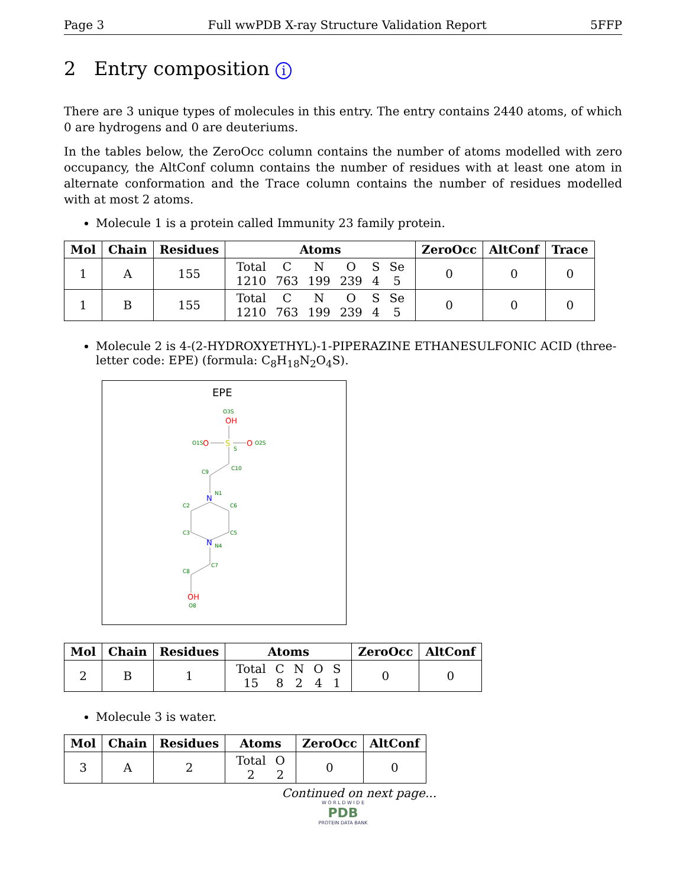Page 3 Full wwPDB X-ray Structure Validation Report 5FFP
2 Entry composition i
There are 3 unique types of molecules in this entry. The entry contains 2440 atoms, of which 0 are hydrogens and 0 are deuteriums.
In the tables below, the ZeroOcc column contains the number of atoms modelled with zero occupancy, the AltConf column contains the number of residues with at least one atom in alternate conformation and the Trace column contains the number of residues modelled with at most 2 atoms.
Molecule 1 is a protein called Immunity 23 family protein.
| Mol | Chain | Residues | Atoms | ZeroOcc | AltConf | Trace |
| --- | --- | --- | --- | --- | --- | --- |
| 1 | A | 155 | / Total / C / N / O / S / Se / / 1210 / 763 / 199 / 239 / 4 / 5 / | 0 | 0 | 0 |
| 1 | B | 155 | / Total / C / N / O / S / Se / / 1210 / 763 / 199 / 239 / 4 / 5 / | 0 | 0 | 0 |
Molecule 2 is 4-(2-HYDROXYETHYL)-1-PIPERAZINE ETHANESULFONIC ACID (three-letter code: EPE) (formula: C<sub>8</sub>H<sub>18</sub>N<sub>2</sub>O<sub>4</sub>S).
EPE
OH
O3S
S
S
O
O1S
O
O2S
C9
C10
N
N1
C2
C6
C3
C5
N
N4
C7
C8
OH
O8
| Mol | Chain | Residues | Atoms | ZeroOcc | AltConf |
| --- | --- | --- | --- | --- | --- |
| 2 | B | 1 | / Total / C / N / O / S / / 15 / 8 / 2 / 4 / 1 / | 0 | 0 |
Molecule 3 is water.
| Mol | Chain | Residues | Atoms | ZeroOcc | AltConf |
| --- | --- | --- | --- | --- | --- |
| 3 | A | 2 | / Total / O / / 2 / 2 / | 0 | 0 |
Continued on next page...
W O R L D W I D E
PDB
PROTEIN DATA BANK